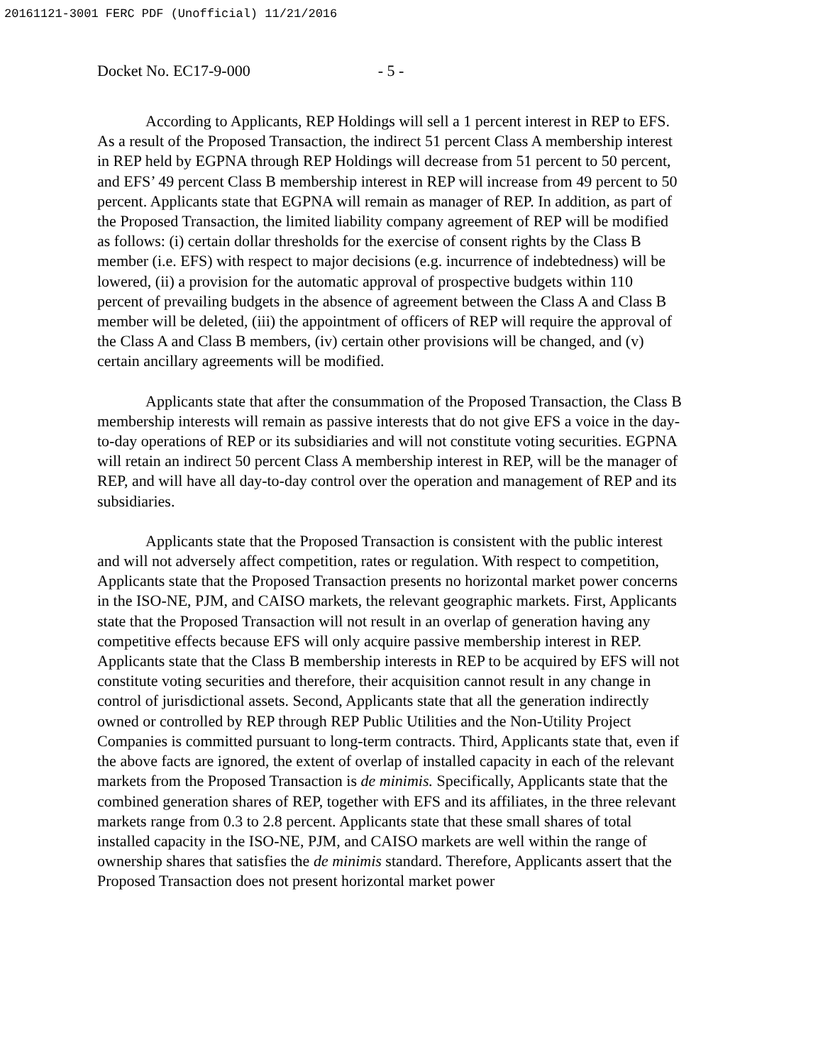20161121-3001 FERC PDF (Unofficial) 11/21/2016
Docket No. EC17-9-000 - 5 -
According to Applicants, REP Holdings will sell a 1 percent interest in REP to EFS. As a result of the Proposed Transaction, the indirect 51 percent Class A membership interest in REP held by EGPNA through REP Holdings will decrease from 51 percent to 50 percent, and EFS’ 49 percent Class B membership interest in REP will increase from 49 percent to 50 percent. Applicants state that EGPNA will remain as manager of REP. In addition, as part of the Proposed Transaction, the limited liability company agreement of REP will be modified as follows: (i) certain dollar thresholds for the exercise of consent rights by the Class B member (i.e. EFS) with respect to major decisions (e.g. incurrence of indebtedness) will be lowered, (ii) a provision for the automatic approval of prospective budgets within 110 percent of prevailing budgets in the absence of agreement between the Class A and Class B member will be deleted, (iii) the appointment of officers of REP will require the approval of the Class A and Class B members, (iv) certain other provisions will be changed, and (v) certain ancillary agreements will be modified.
Applicants state that after the consummation of the Proposed Transaction, the Class B membership interests will remain as passive interests that do not give EFS a voice in the day-to-day operations of REP or its subsidiaries and will not constitute voting securities. EGPNA will retain an indirect 50 percent Class A membership interest in REP, will be the manager of REP, and will have all day-to-day control over the operation and management of REP and its subsidiaries.
Applicants state that the Proposed Transaction is consistent with the public interest and will not adversely affect competition, rates or regulation. With respect to competition, Applicants state that the Proposed Transaction presents no horizontal market power concerns in the ISO-NE, PJM, and CAISO markets, the relevant geographic markets. First, Applicants state that the Proposed Transaction will not result in an overlap of generation having any competitive effects because EFS will only acquire passive membership interest in REP. Applicants state that the Class B membership interests in REP to be acquired by EFS will not constitute voting securities and therefore, their acquisition cannot result in any change in control of jurisdictional assets. Second, Applicants state that all the generation indirectly owned or controlled by REP through REP Public Utilities and the Non-Utility Project Companies is committed pursuant to long-term contracts. Third, Applicants state that, even if the above facts are ignored, the extent of overlap of installed capacity in each of the relevant markets from the Proposed Transaction is de minimis. Specifically, Applicants state that the combined generation shares of REP, together with EFS and its affiliates, in the three relevant markets range from 0.3 to 2.8 percent. Applicants state that these small shares of total installed capacity in the ISO-NE, PJM, and CAISO markets are well within the range of ownership shares that satisfies the de minimis standard. Therefore, Applicants assert that the Proposed Transaction does not present horizontal market power